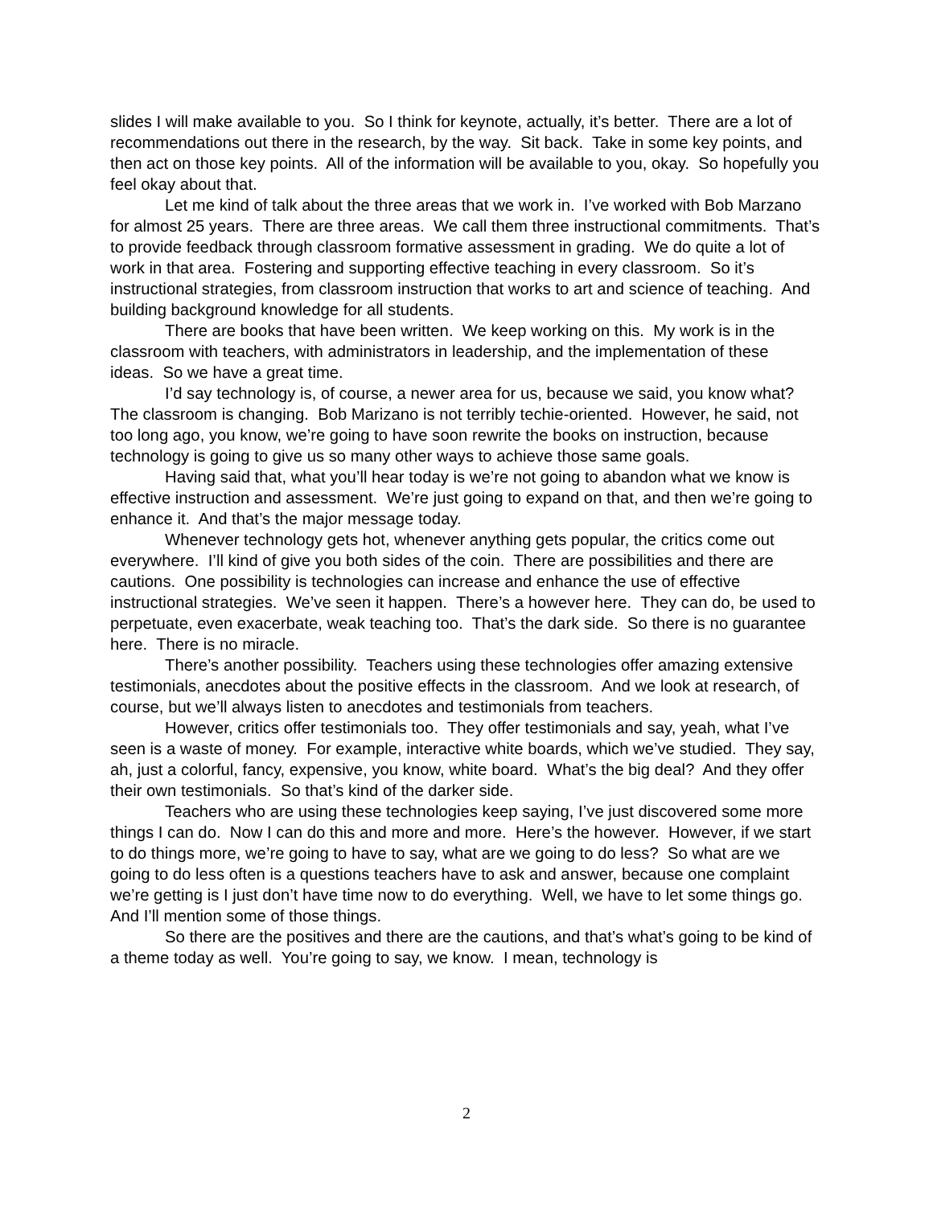slides I will make available to you. So I think for keynote, actually, it’s better. There are a lot of recommendations out there in the research, by the way. Sit back. Take in some key points, and then act on those key points. All of the information will be available to you, okay. So hopefully you feel okay about that.
Let me kind of talk about the three areas that we work in. I’ve worked with Bob Marzano for almost 25 years. There are three areas. We call them three instructional commitments. That’s to provide feedback through classroom formative assessment in grading. We do quite a lot of work in that area. Fostering and supporting effective teaching in every classroom. So it’s instructional strategies, from classroom instruction that works to art and science of teaching. And building background knowledge for all students.
There are books that have been written. We keep working on this. My work is in the classroom with teachers, with administrators in leadership, and the implementation of these ideas. So we have a great time.
I’d say technology is, of course, a newer area for us, because we said, you know what? The classroom is changing. Bob Marizano is not terribly techie-oriented. However, he said, not too long ago, you know, we’re going to have soon rewrite the books on instruction, because technology is going to give us so many other ways to achieve those same goals.
Having said that, what you’ll hear today is we’re not going to abandon what we know is effective instruction and assessment. We’re just going to expand on that, and then we’re going to enhance it. And that’s the major message today.
Whenever technology gets hot, whenever anything gets popular, the critics come out everywhere. I’ll kind of give you both sides of the coin. There are possibilities and there are cautions. One possibility is technologies can increase and enhance the use of effective instructional strategies. We’ve seen it happen. There’s a however here. They can do, be used to perpetuate, even exacerbate, weak teaching too. That’s the dark side. So there is no guarantee here. There is no miracle.
There’s another possibility. Teachers using these technologies offer amazing extensive testimonials, anecdotes about the positive effects in the classroom. And we look at research, of course, but we’ll always listen to anecdotes and testimonials from teachers.
However, critics offer testimonials too. They offer testimonials and say, yeah, what I’ve seen is a waste of money. For example, interactive white boards, which we’ve studied. They say, ah, just a colorful, fancy, expensive, you know, white board. What’s the big deal? And they offer their own testimonials. So that’s kind of the darker side.
Teachers who are using these technologies keep saying, I’ve just discovered some more things I can do. Now I can do this and more and more. Here’s the however. However, if we start to do things more, we’re going to have to say, what are we going to do less? So what are we going to do less often is a questions teachers have to ask and answer, because one complaint we’re getting is I just don’t have time now to do everything. Well, we have to let some things go. And I’ll mention some of those things.
So there are the positives and there are the cautions, and that’s what’s going to be kind of a theme today as well. You’re going to say, we know. I mean, technology is
2